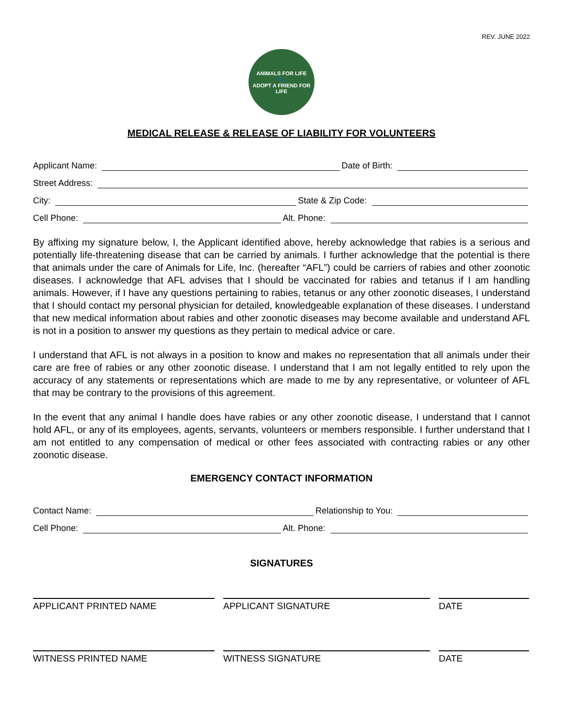REV. JUNE 2022
ANIMALS FOR LIFE
🐾
ADOPT A FRIEND FOR LIFE
MEDICAL RELEASE & RELEASE OF LIABILITY FOR VOLUNTEERS
Applicant Name: Date of Birth:
Street Address:
City: State & Zip Code:
Cell Phone: Alt. Phone:
By affixing my signature below, I, the Applicant identified above, hereby acknowledge that rabies is a serious and potentially life-threatening disease that can be carried by animals. I further acknowledge that the potential is there that animals under the care of Animals for Life, Inc. (hereafter “AFL”) could be carriers of rabies and other zoonotic diseases. I acknowledge that AFL advises that I should be vaccinated for rabies and tetanus if I am handling animals. However, if I have any questions pertaining to rabies, tetanus or any other zoonotic diseases, I understand that I should contact my personal physician for detailed, knowledgeable explanation of these diseases. I understand that new medical information about rabies and other zoonotic diseases may become available and understand AFL is not in a position to answer my questions as they pertain to medical advice or care.
I understand that AFL is not always in a position to know and makes no representation that all animals under their care are free of rabies or any other zoonotic disease. I understand that I am not legally entitled to rely upon the accuracy of any statements or representations which are made to me by any representative, or volunteer of AFL that may be contrary to the provisions of this agreement.
In the event that any animal I handle does have rabies or any other zoonotic disease, I understand that I cannot hold AFL, or any of its employees, agents, servants, volunteers or members responsible. I further understand that I am not entitled to any compensation of medical or other fees associated with contracting rabies or any other zoonotic disease.
EMERGENCY CONTACT INFORMATION
Contact Name: Relationship to You:
Cell Phone: Alt. Phone:
SIGNATURES
APPLICANT PRINTED NAME APPLICANT SIGNATURE DATE
WITNESS PRINTED NAME WITNESS SIGNATURE DATE